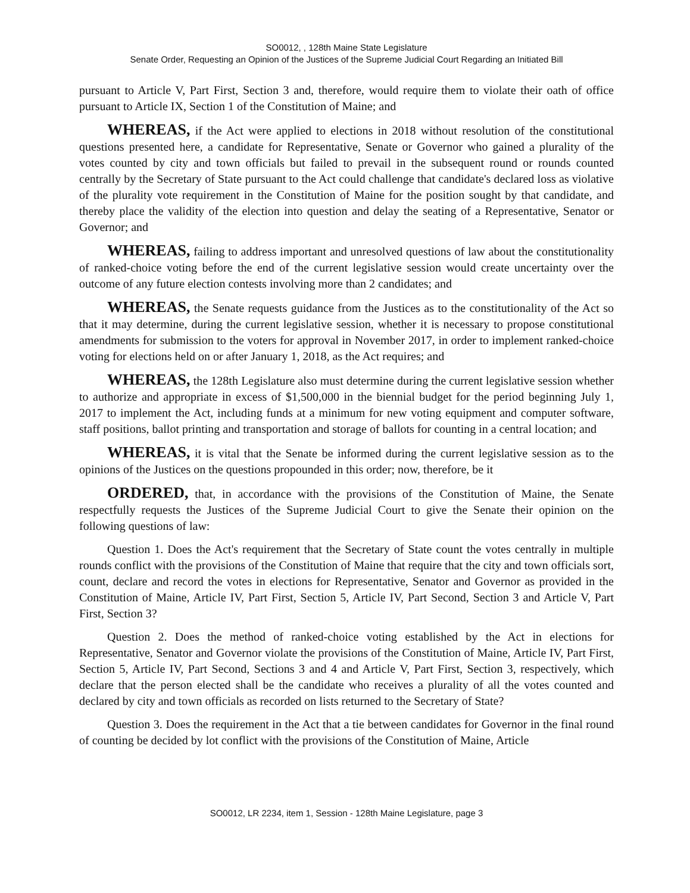SO0012, , 128th Maine State Legislature
Senate Order, Requesting an Opinion of the Justices of the Supreme Judicial Court Regarding an Initiated Bill
pursuant to Article V, Part First, Section 3 and, therefore, would require them to violate their oath of office pursuant to Article IX, Section 1 of the Constitution of Maine; and
WHEREAS, if the Act were applied to elections in 2018 without resolution of the constitutional questions presented here, a candidate for Representative, Senate or Governor who gained a plurality of the votes counted by city and town officials but failed to prevail in the subsequent round or rounds counted centrally by the Secretary of State pursuant to the Act could challenge that candidate's declared loss as violative of the plurality vote requirement in the Constitution of Maine for the position sought by that candidate, and thereby place the validity of the election into question and delay the seating of a Representative, Senator or Governor; and
WHEREAS, failing to address important and unresolved questions of law about the constitutionality of ranked-choice voting before the end of the current legislative session would create uncertainty over the outcome of any future election contests involving more than 2 candidates; and
WHEREAS, the Senate requests guidance from the Justices as to the constitutionality of the Act so that it may determine, during the current legislative session, whether it is necessary to propose constitutional amendments for submission to the voters for approval in November 2017, in order to implement ranked-choice voting for elections held on or after January 1, 2018, as the Act requires; and
WHEREAS, the 128th Legislature also must determine during the current legislative session whether to authorize and appropriate in excess of $1,500,000 in the biennial budget for the period beginning July 1, 2017 to implement the Act, including funds at a minimum for new voting equipment and computer software, staff positions, ballot printing and transportation and storage of ballots for counting in a central location; and
WHEREAS, it is vital that the Senate be informed during the current legislative session as to the opinions of the Justices on the questions propounded in this order; now, therefore, be it
ORDERED, that, in accordance with the provisions of the Constitution of Maine, the Senate respectfully requests the Justices of the Supreme Judicial Court to give the Senate their opinion on the following questions of law:
Question 1. Does the Act's requirement that the Secretary of State count the votes centrally in multiple rounds conflict with the provisions of the Constitution of Maine that require that the city and town officials sort, count, declare and record the votes in elections for Representative, Senator and Governor as provided in the Constitution of Maine, Article IV, Part First, Section 5, Article IV, Part Second, Section 3 and Article V, Part First, Section 3?
Question 2. Does the method of ranked-choice voting established by the Act in elections for Representative, Senator and Governor violate the provisions of the Constitution of Maine, Article IV, Part First, Section 5, Article IV, Part Second, Sections 3 and 4 and Article V, Part First, Section 3, respectively, which declare that the person elected shall be the candidate who receives a plurality of all the votes counted and declared by city and town officials as recorded on lists returned to the Secretary of State?
Question 3. Does the requirement in the Act that a tie between candidates for Governor in the final round of counting be decided by lot conflict with the provisions of the Constitution of Maine, Article
SO0012, LR 2234, item 1, Session - 128th Maine Legislature, page 3